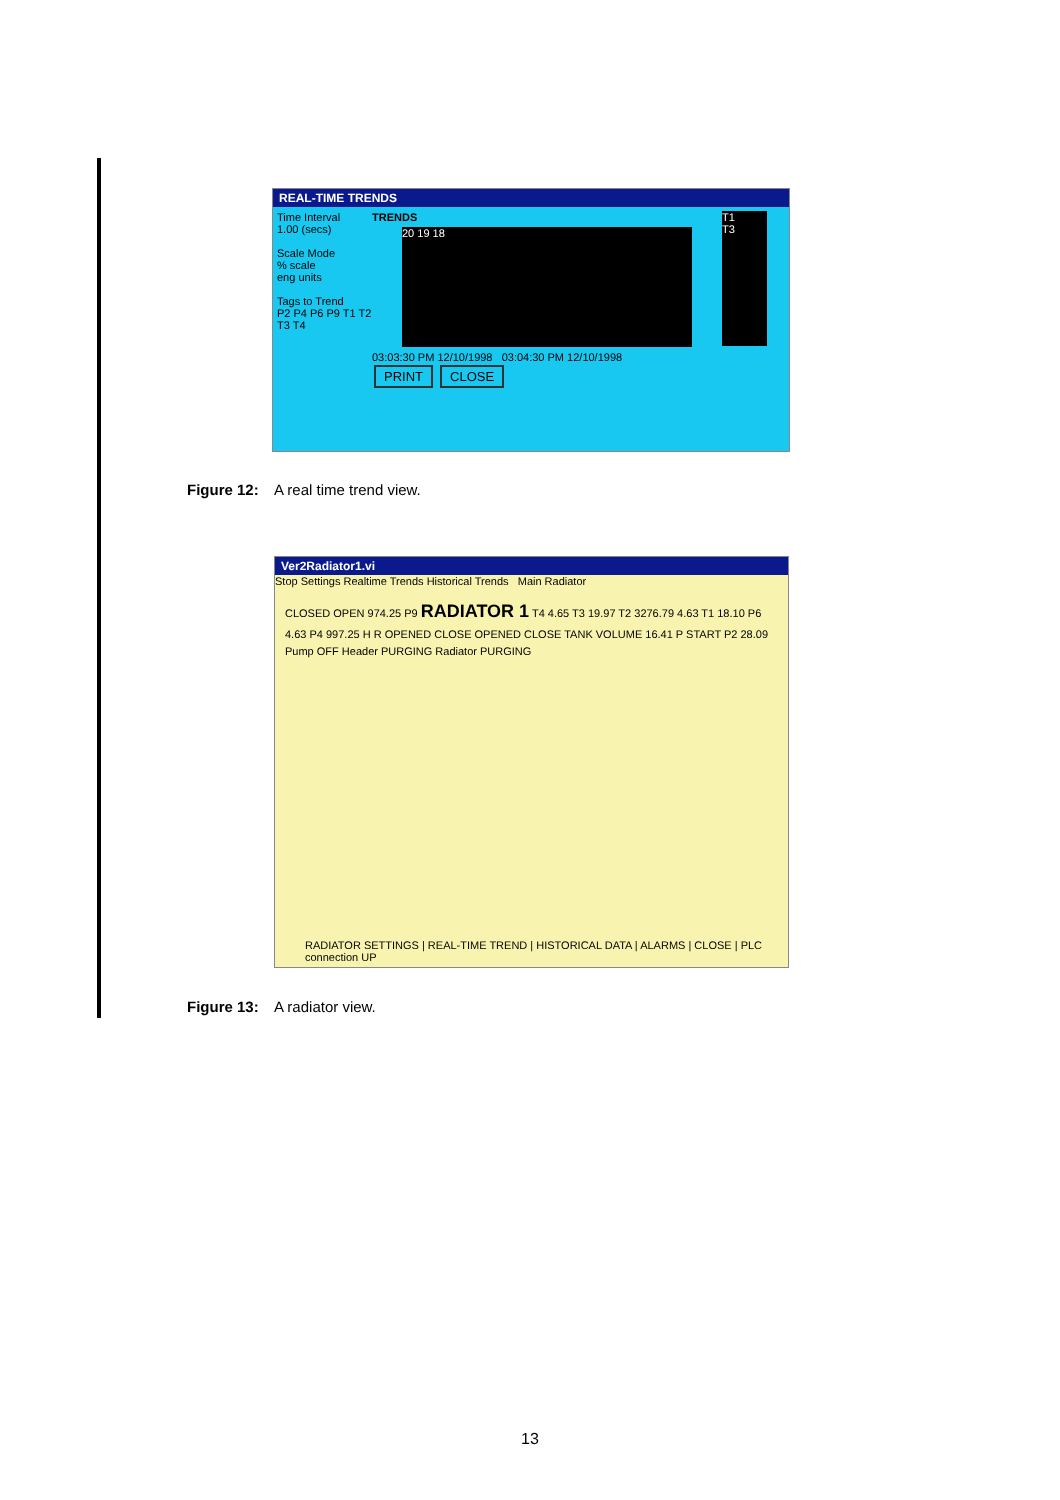REAL-TIME TRENDS
Time Interval
1.00 (secs)
Scale Mode
% scale
eng units
Tags to Trend
P2 P4 P6 P9 T1 T2 T3 T4
TRENDS
20 19 18
03:03:30 PM 12/10/1998 03:04:30 PM 12/10/1998
PRINT CLOSE
T1
T3
Figure 12: A real time trend view.
Ver2Radiator1.vi
Stop Settings Realtime Trends Historical Trends Main Radiator
CLOSED OPEN 974.25 P9 RADIATOR 1 T4 4.65 T3 19.97 T2 3276.79 4.63 T1 18.10 P6 4.63 P4 997.25 H R OPENED CLOSE OPENED CLOSE TANK VOLUME 16.41 P START P2 28.09
Pump OFF Header PURGING Radiator PURGING
RADIATOR SETTINGS | REAL-TIME TREND | HISTORICAL DATA | ALARMS | CLOSE | PLC connection UP
Figure 13: A radiator view.
13